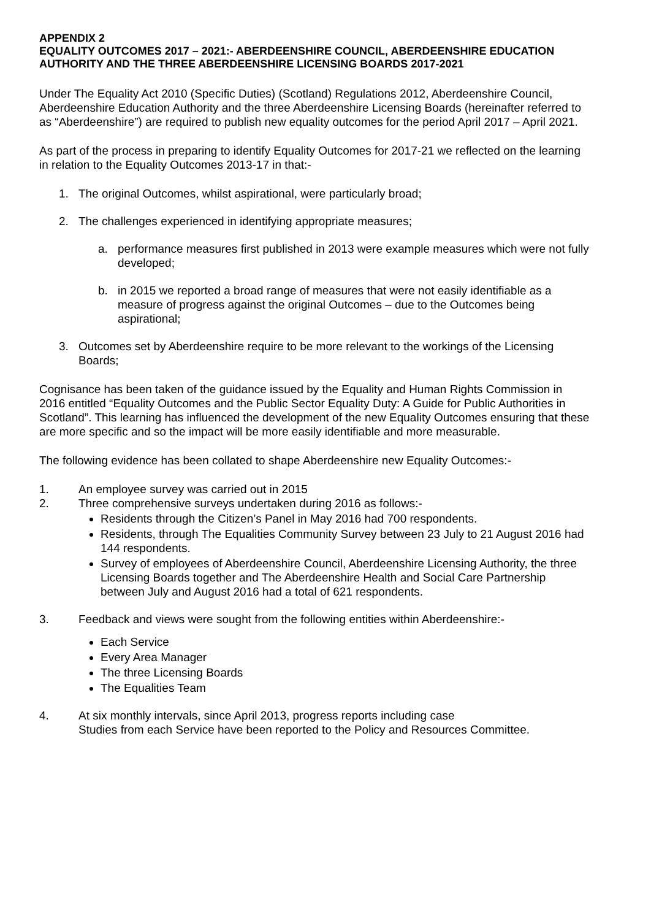APPENDIX 2
EQUALITY OUTCOMES 2017 – 2021:- ABERDEENSHIRE COUNCIL, ABERDEENSHIRE EDUCATION AUTHORITY AND THE THREE ABERDEENSHIRE LICENSING BOARDS 2017-2021
Under The Equality Act 2010 (Specific Duties) (Scotland) Regulations 2012, Aberdeenshire Council, Aberdeenshire Education Authority and the three Aberdeenshire Licensing Boards (hereinafter referred to as “Aberdeenshire”) are required to publish new equality outcomes for the period April 2017 – April 2021.
As part of the process in preparing to identify Equality Outcomes for 2017-21 we reflected on the learning in relation to the Equality Outcomes 2013-17 in that:-
1. The original Outcomes, whilst aspirational, were particularly broad;
2. The challenges experienced in identifying appropriate measures;
a. performance measures first published in 2013 were example measures which were not fully developed;
b. in 2015 we reported a broad range of measures that were not easily identifiable as a measure of progress against the original Outcomes – due to the Outcomes being aspirational;
3. Outcomes set by Aberdeenshire require to be more relevant to the workings of the Licensing Boards;
Cognisance has been taken of the guidance issued by the Equality and Human Rights Commission in 2016 entitled “Equality Outcomes and the Public Sector Equality Duty: A Guide for Public Authorities in Scotland”. This learning has influenced the development of the new Equality Outcomes ensuring that these are more specific and so the impact will be more easily identifiable and more measurable.
The following evidence has been collated to shape Aberdeenshire new Equality Outcomes:-
1. An employee survey was carried out in 2015
2. Three comprehensive surveys undertaken during 2016 as follows:-
Residents through the Citizen’s Panel in May 2016 had 700 respondents.
Residents, through The Equalities Community Survey between 23 July to 21 August 2016 had 144 respondents.
Survey of employees of Aberdeenshire Council, Aberdeenshire Licensing Authority, the three Licensing Boards together and The Aberdeenshire Health and Social Care Partnership between July and August 2016 had a total of 621 respondents.
3. Feedback and views were sought from the following entities within Aberdeenshire:-
Each Service
Every Area Manager
The three Licensing Boards
The Equalities Team
4. At six monthly intervals, since April 2013, progress reports including case
Studies from each Service have been reported to the Policy and Resources Committee.